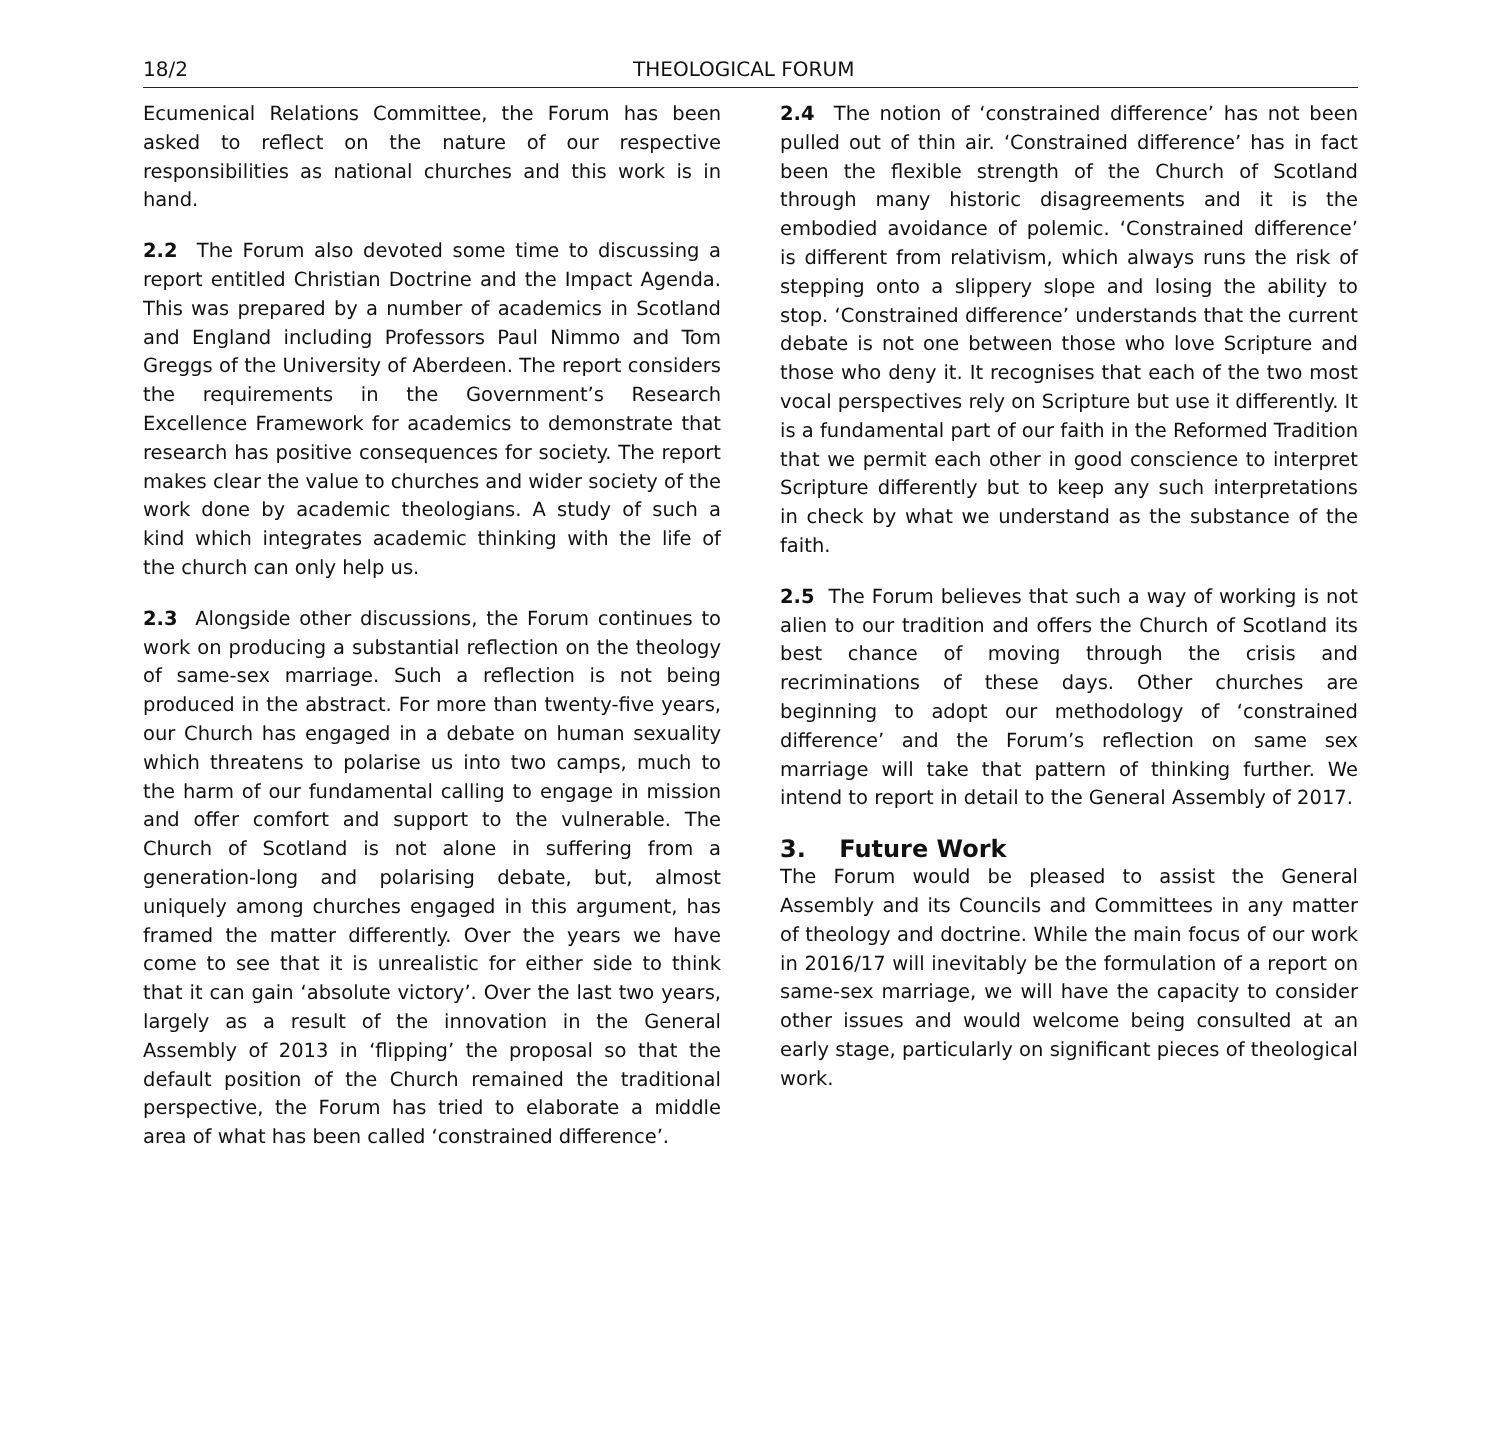18/2 THEOLOGICAL FORUM
Ecumenical Relations Committee, the Forum has been asked to reflect on the nature of our respective responsibilities as national churches and this work is in hand.
2.2 The Forum also devoted some time to discussing a report entitled Christian Doctrine and the Impact Agenda. This was prepared by a number of academics in Scotland and England including Professors Paul Nimmo and Tom Greggs of the University of Aberdeen. The report considers the requirements in the Government’s Research Excellence Framework for academics to demonstrate that research has positive consequences for society. The report makes clear the value to churches and wider society of the work done by academic theologians. A study of such a kind which integrates academic thinking with the life of the church can only help us.
2.3 Alongside other discussions, the Forum continues to work on producing a substantial reflection on the theology of same-sex marriage. Such a reflection is not being produced in the abstract. For more than twenty-five years, our Church has engaged in a debate on human sexuality which threatens to polarise us into two camps, much to the harm of our fundamental calling to engage in mission and offer comfort and support to the vulnerable. The Church of Scotland is not alone in suffering from a generation-long and polarising debate, but, almost uniquely among churches engaged in this argument, has framed the matter differently. Over the years we have come to see that it is unrealistic for either side to think that it can gain ‘absolute victory’. Over the last two years, largely as a result of the innovation in the General Assembly of 2013 in ‘flipping’ the proposal so that the default position of the Church remained the traditional perspective, the Forum has tried to elaborate a middle area of what has been called ‘constrained difference’.
2.4 The notion of ‘constrained difference’ has not been pulled out of thin air. ‘Constrained difference’ has in fact been the flexible strength of the Church of Scotland through many historic disagreements and it is the embodied avoidance of polemic. ‘Constrained difference’ is different from relativism, which always runs the risk of stepping onto a slippery slope and losing the ability to stop. ‘Constrained difference’ understands that the current debate is not one between those who love Scripture and those who deny it. It recognises that each of the two most vocal perspectives rely on Scripture but use it differently. It is a fundamental part of our faith in the Reformed Tradition that we permit each other in good conscience to interpret Scripture differently but to keep any such interpretations in check by what we understand as the substance of the faith.
2.5 The Forum believes that such a way of working is not alien to our tradition and offers the Church of Scotland its best chance of moving through the crisis and recriminations of these days. Other churches are beginning to adopt our methodology of ‘constrained difference’ and the Forum’s reflection on same sex marriage will take that pattern of thinking further. We intend to report in detail to the General Assembly of 2017.
3. Future Work
The Forum would be pleased to assist the General Assembly and its Councils and Committees in any matter of theology and doctrine. While the main focus of our work in 2016/17 will inevitably be the formulation of a report on same-sex marriage, we will have the capacity to consider other issues and would welcome being consulted at an early stage, particularly on significant pieces of theological work.